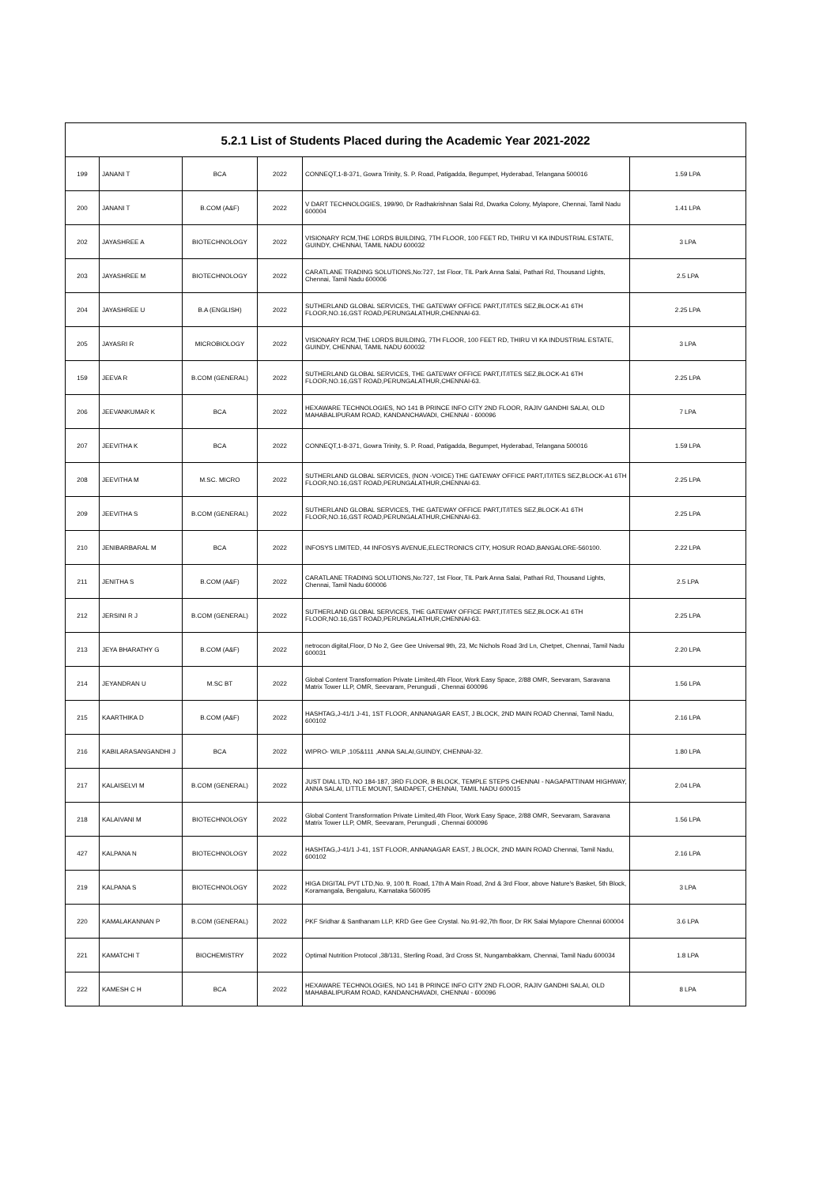| 5.2.1 List of Students Placed during the Academic Year 2021-2022 | | | | | |
| --- | --- | --- | --- | --- | --- |
| 199 | JANANI T | BCA | 2022 | CONNEQT,1-8-371, Gowra Trinity, S. P. Road, Patigadda, Begumpet, Hyderabad, Telangana 500016 | 1.59 LPA |
| 200 | JANANI T | B.COM (A&F) | 2022 | V DART TECHNOLOGIES, 199/90, Dr Radhakrishnan Salai Rd, Dwarka Colony, Mylapore, Chennai, Tamil Nadu 600004 | 1.41 LPA |
| 202 | JAYASHREE A | BIOTECHNOLOGY | 2022 | VISIONARY RCM,THE LORDS BUILDING, 7TH FLOOR, 100 FEET RD, THIRU VI KA INDUSTRIAL ESTATE, GUINDY, CHENNAI, TAMIL NADU 600032 | 3 LPA |
| 203 | JAYASHREE M | BIOTECHNOLOGY | 2022 | CARATLANE TRADING SOLUTIONS,No:727, 1st Floor, TIL Park Anna Salai, Pathari Rd, Thousand Lights, Chennai, Tamil Nadu 600006 | 2.5 LPA |
| 204 | JAYASHREE U | B.A (ENGLISH) | 2022 | SUTHERLAND GLOBAL SERVICES, THE GATEWAY OFFICE PART,IT/ITES SEZ,BLOCK-A1 6TH FLOOR,NO.16,GST ROAD,PERUNGALATHUR,CHENNAI-63. | 2.25 LPA |
| 205 | JAYASRI R | MICROBIOLOGY | 2022 | VISIONARY RCM,THE LORDS BUILDING, 7TH FLOOR, 100 FEET RD, THIRU VI KA INDUSTRIAL ESTATE, GUINDY, CHENNAI, TAMIL NADU 600032 | 3 LPA |
| 159 | JEEVA R | B.COM (GENERAL) | 2022 | SUTHERLAND GLOBAL SERVICES, THE GATEWAY OFFICE PART,IT/ITES SEZ,BLOCK-A1 6TH FLOOR,NO.16,GST ROAD,PERUNGALATHUR,CHENNAI-63. | 2.25 LPA |
| 206 | JEEVANKUMAR K | BCA | 2022 | HEXAWARE TECHNOLOGIES, NO 141 B PRINCE INFO CITY 2ND FLOOR, RAJIV GANDHI SALAI, OLD MAHABALIPURAM ROAD, KANDANCHAVADI, CHENNAI - 600096 | 7 LPA |
| 207 | JEEVITHA K | BCA | 2022 | CONNEQT,1-8-371, Gowra Trinity, S. P. Road, Patigadda, Begumpet, Hyderabad, Telangana 500016 | 1.59 LPA |
| 208 | JEEVITHA M | M.SC. MICRO | 2022 | SUTHERLAND GLOBAL SERVICES, (NON -VOICE) THE GATEWAY OFFICE PART,IT/ITES SEZ,BLOCK-A1 6TH FLOOR,NO.16,GST ROAD,PERUNGALATHUR,CHENNAI-63. | 2.25 LPA |
| 209 | JEEVITHA S | B.COM (GENERAL) | 2022 | SUTHERLAND GLOBAL SERVICES, THE GATEWAY OFFICE PART,IT/ITES SEZ,BLOCK-A1 6TH FLOOR,NO.16,GST ROAD,PERUNGALATHUR,CHENNAI-63. | 2.25 LPA |
| 210 | JENIBARBARAL M | BCA | 2022 | INFOSYS LIMITED, 44 INFOSYS AVENUE,ELECTRONICS CITY, HOSUR ROAD,BANGALORE-560100. | 2.22 LPA |
| 211 | JENITHA S | B.COM (A&F) | 2022 | CARATLANE TRADING SOLUTIONS,No:727, 1st Floor, TIL Park Anna Salai, Pathari Rd, Thousand Lights, Chennai, Tamil Nadu 600006 | 2.5 LPA |
| 212 | JERSINI R J | B.COM (GENERAL) | 2022 | SUTHERLAND GLOBAL SERVICES, THE GATEWAY OFFICE PART,IT/ITES SEZ,BLOCK-A1 6TH FLOOR,NO.16,GST ROAD,PERUNGALATHUR,CHENNAI-63. | 2.25 LPA |
| 213 | JEYA BHARATHY G | B.COM (A&F) | 2022 | netrocon digital,Floor, D No 2, Gee Gee Universal 9th, 23, Mc Nichols Road 3rd Ln, Chetpet, Chennai, Tamil Nadu 600031 | 2.20 LPA |
| 214 | JEYANDRAN U | M.SC BT | 2022 | Global Content Transformation Private Limited,4th Floor, Work Easy Space, 2/88 OMR, Seevaram, Saravana Matrix Tower LLP, OMR, Seevaram, Perungudi , Chennai 600096 | 1.56 LPA |
| 215 | KAARTHIKA D | B.COM (A&F) | 2022 | HASHTAG,J-41/1 J-41, 1ST FLOOR, ANNANAGAR EAST, J BLOCK, 2ND MAIN ROAD Chennai, Tamil Nadu, 600102 | 2.16 LPA |
| 216 | KABILARASANGANDHI J | BCA | 2022 | WIPRO- WILP ,105&111 ,ANNA SALAI,GUINDY, CHENNAI-32. | 1.80 LPA |
| 217 | KALAISELVI M | B.COM (GENERAL) | 2022 | JUST DIAL LTD, NO 184-187, 3RD FLOOR, B BLOCK, TEMPLE STEPS CHENNAI - NAGAPATTINAM HIGHWAY, ANNA SALAI, LITTLE MOUNT, SAIDAPET, CHENNAI, TAMIL NADU 600015 | 2.04 LPA |
| 218 | KALAIVANI M | BIOTECHNOLOGY | 2022 | Global Content Transformation Private Limited,4th Floor, Work Easy Space, 2/88 OMR, Seevaram, Saravana Matrix Tower LLP, OMR, Seevaram, Perungudi , Chennai 600096 | 1.56 LPA |
| 427 | KALPANA N | BIOTECHNOLOGY | 2022 | HASHTAG,J-41/1 J-41, 1ST FLOOR, ANNANAGAR EAST, J BLOCK, 2ND MAIN ROAD Chennai, Tamil Nadu, 600102 | 2.16 LPA |
| 219 | KALPANA S | BIOTECHNOLOGY | 2022 | HIGA DIGITAL PVT LTD,No. 9, 100 ft. Road, 17th A Main Road, 2nd & 3rd Floor, above Nature's Basket, 5th Block, Koramangala, Bengaluru, Karnataka 560095 | 3 LPA |
| 220 | KAMALAKANNAN P | B.COM (GENERAL) | 2022 | PKF Sridhar & Santhanam LLP, KRD Gee Gee Crystal. No.91-92,7th floor, Dr RK Salai Mylapore Chennai 600004 | 3.6 LPA |
| 221 | KAMATCHI T | BIOCHEMISTRY | 2022 | Optimal Nutrition Protocol ,38/131, Sterling Road, 3rd Cross St, Nungambakkam, Chennai, Tamil Nadu 600034 | 1.8 LPA |
| 222 | KAMESH C H | BCA | 2022 | HEXAWARE TECHNOLOGIES, NO 141 B PRINCE INFO CITY 2ND FLOOR, RAJIV GANDHI SALAI, OLD MAHABALIPURAM ROAD, KANDANCHAVADI, CHENNAI - 600096 | 8 LPA |